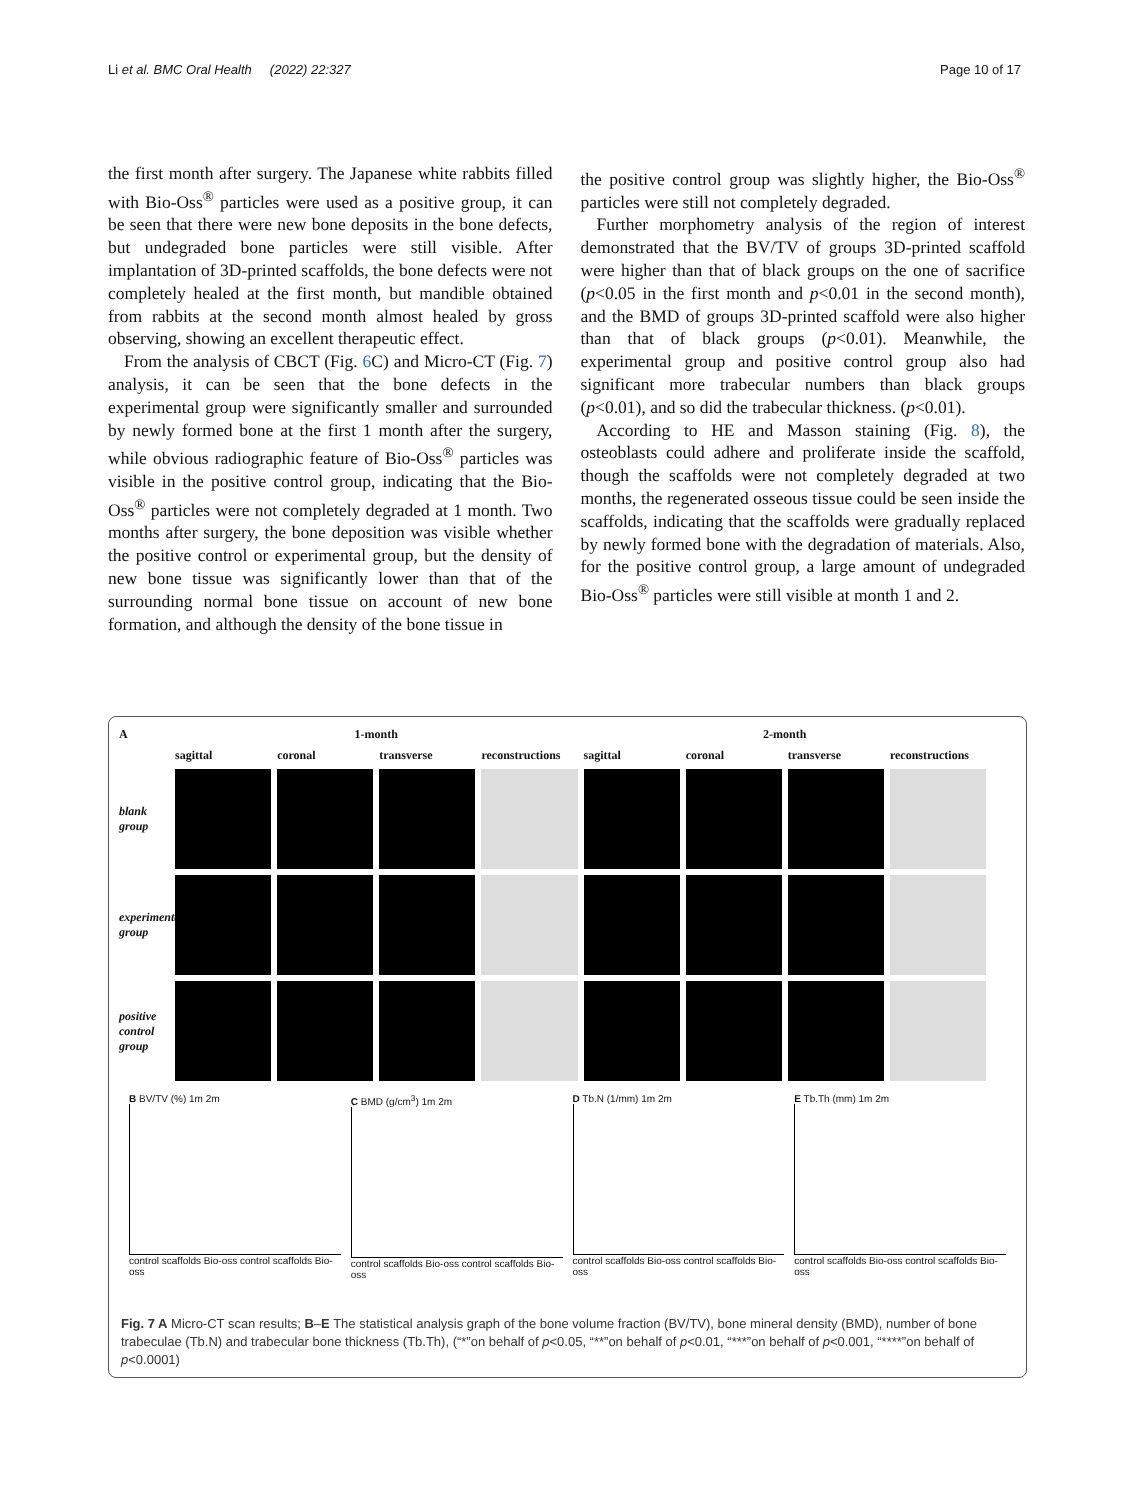Li et al. BMC Oral Health (2022) 22:327 Page 10 of 17
the first month after surgery. The Japanese white rabbits filled with Bio-Oss<sup>®</sup> particles were used as a positive group, it can be seen that there were new bone deposits in the bone defects, but undegraded bone particles were still visible. After implantation of 3D-printed scaffolds, the bone defects were not completely healed at the first month, but mandible obtained from rabbits at the second month almost healed by gross observing, showing an excellent therapeutic effect.
From the analysis of CBCT (Fig. 6 C) and Micro-CT (Fig. 7) analysis, it can be seen that the bone defects in the experimental group were significantly smaller and surrounded by newly formed bone at the first 1 month after the surgery, while obvious radiographic feature of Bio-Oss<sup>®</sup> particles was visible in the positive control group, indicating that the Bio-Oss<sup>®</sup> particles were not completely degraded at 1 month. Two months after surgery, the bone deposition was visible whether the positive control or experimental group, but the density of new bone tissue was significantly lower than that of the surrounding normal bone tissue on account of new bone formation, and although the density of the bone tissue in
the positive control group was slightly higher, the Bio-Oss<sup>®</sup> particles were still not completely degraded.
Further morphometry analysis of the region of interest demonstrated that the BV/TV of groups 3D-printed scaffold were higher than that of black groups on the one of sacrifice (p<0.05 in the first month and p<0.01 in the second month), and the BMD of groups 3D-printed scaffold were also higher than that of black groups (p<0.01). Meanwhile, the experimental group and positive control group also had significant more trabecular numbers than black groups (p<0.01), and so did the trabecular thickness. (p<0.01).
According to HE and Masson staining (Fig. 8), the osteoblasts could adhere and proliferate inside the scaffold, though the scaffolds were not completely degraded at two months, the regenerated osseous tissue could be seen inside the scaffolds, indicating that the scaffolds were gradually replaced by newly formed bone with the degradation of materials. Also, for the positive control group, a large amount of undegraded Bio-Oss<sup>®</sup> particles were still visible at month 1 and 2.
A
1-month
2-month
sagittal
coronal
transverse
reconstructions
sagittal
coronal
transverse
reconstructions
blank group
experimental group
positive control group
B BV/TV (%) 1m 2m
control scaffolds Bio-oss control scaffolds Bio-oss
C BMD (g/cm<sup>3</sup>) 1m 2m
control scaffolds Bio-oss control scaffolds Bio-oss
D Tb.N (1/mm) 1m 2m
control scaffolds Bio-oss control scaffolds Bio-oss
E Tb.Th (mm) 1m 2m
control scaffolds Bio-oss control scaffolds Bio-oss
Fig. 7 A Micro-CT scan results; B–E The statistical analysis graph of the bone volume fraction (BV/TV), bone mineral density (BMD), number of bone trabeculae (Tb.N) and trabecular bone thickness (Tb.Th), (“*”on behalf of p<0.05, “**”on behalf of p<0.01, “***”on behalf of p<0.001, “****”on behalf of p<0.0001)